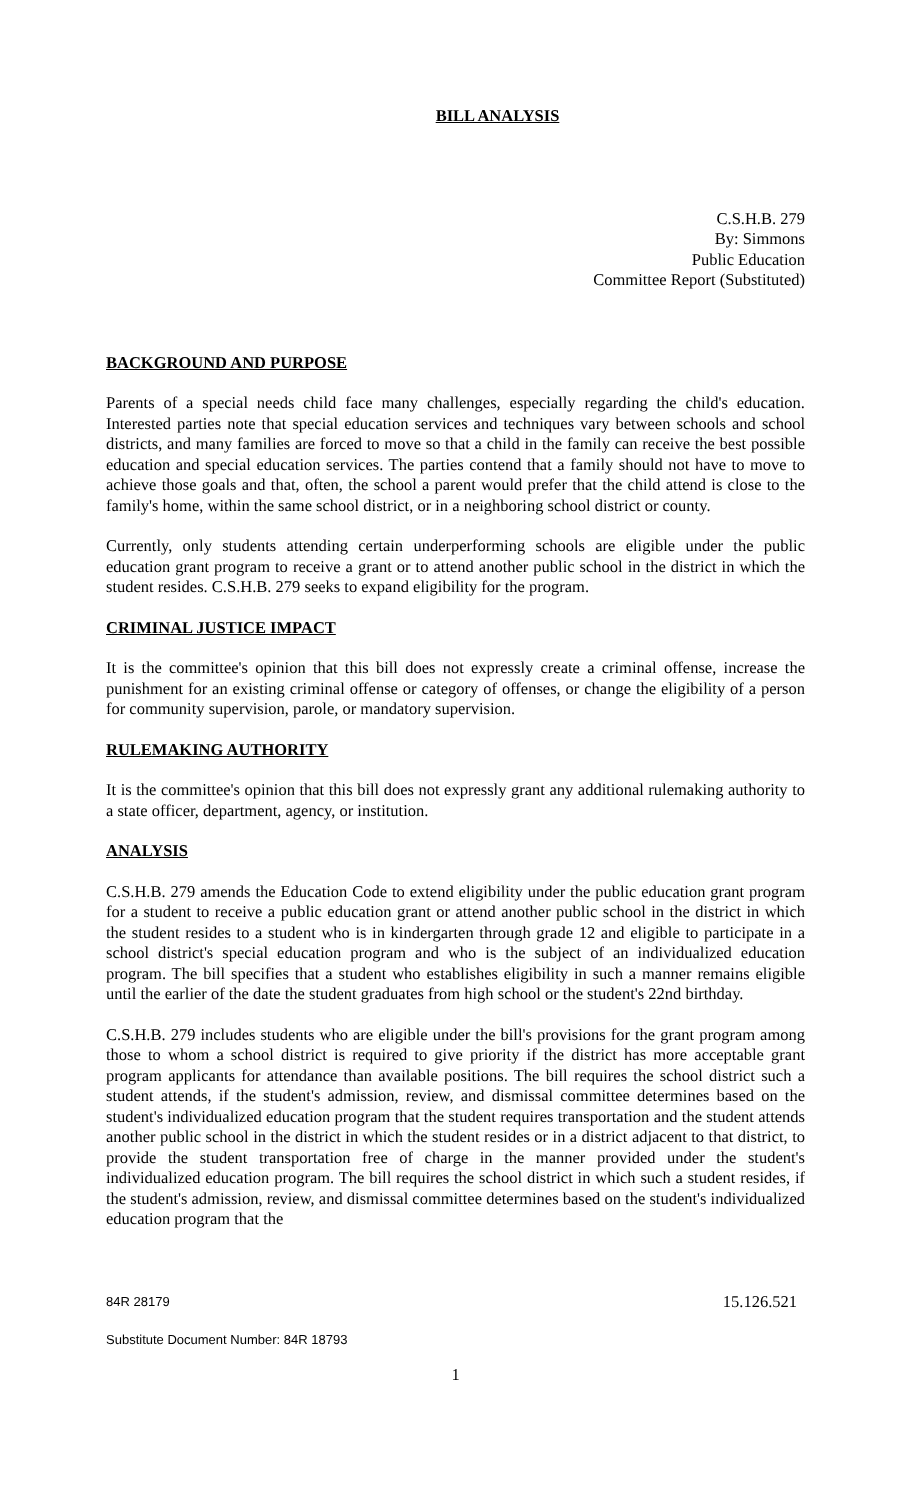BILL ANALYSIS
C.S.H.B. 279
By: Simmons
Public Education
Committee Report (Substituted)
BACKGROUND AND PURPOSE
Parents of a special needs child face many challenges, especially regarding the child's education. Interested parties note that special education services and techniques vary between schools and school districts, and many families are forced to move so that a child in the family can receive the best possible education and special education services. The parties contend that a family should not have to move to achieve those goals and that, often, the school a parent would prefer that the child attend is close to the family's home, within the same school district, or in a neighboring school district or county.
Currently, only students attending certain underperforming schools are eligible under the public education grant program to receive a grant or to attend another public school in the district in which the student resides. C.S.H.B. 279 seeks to expand eligibility for the program.
CRIMINAL JUSTICE IMPACT
It is the committee's opinion that this bill does not expressly create a criminal offense, increase the punishment for an existing criminal offense or category of offenses, or change the eligibility of a person for community supervision, parole, or mandatory supervision.
RULEMAKING AUTHORITY
It is the committee's opinion that this bill does not expressly grant any additional rulemaking authority to a state officer, department, agency, or institution.
ANALYSIS
C.S.H.B. 279 amends the Education Code to extend eligibility under the public education grant program for a student to receive a public education grant or attend another public school in the district in which the student resides to a student who is in kindergarten through grade 12 and eligible to participate in a school district's special education program and who is the subject of an individualized education program. The bill specifies that a student who establishes eligibility in such a manner remains eligible until the earlier of the date the student graduates from high school or the student's 22nd birthday.
C.S.H.B. 279 includes students who are eligible under the bill's provisions for the grant program among those to whom a school district is required to give priority if the district has more acceptable grant program applicants for attendance than available positions. The bill requires the school district such a student attends, if the student's admission, review, and dismissal committee determines based on the student's individualized education program that the student requires transportation and the student attends another public school in the district in which the student resides or in a district adjacent to that district, to provide the student transportation free of charge in the manner provided under the student's individualized education program. The bill requires the school district in which such a student resides, if the student's admission, review, and dismissal committee determines based on the student's individualized education program that the
84R 28179 15.126.521
Substitute Document Number: 84R 18793
1